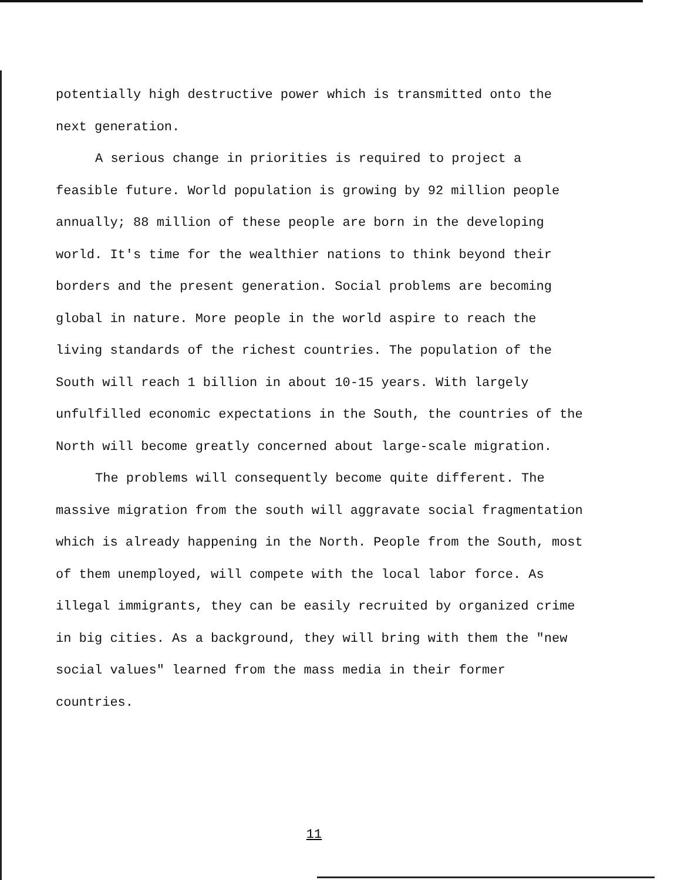potentially high destructive power which is transmitted onto the next generation.
A serious change in priorities is required to project a feasible future. World population is growing by 92 million people annually; 88 million of these people are born in the developing world. It's time for the wealthier nations to think beyond their borders and the present generation. Social problems are becoming global in nature. More people in the world aspire to reach the living standards of the richest countries. The population of the South will reach 1 billion in about 10-15 years. With largely unfulfilled economic expectations in the South, the countries of the North will become greatly concerned about large-scale migration.
The problems will consequently become quite different. The massive migration from the south will aggravate social fragmentation which is already happening in the North. People from the South, most of them unemployed, will compete with the local labor force. As illegal immigrants, they can be easily recruited by organized crime in big cities. As a background, they will bring with them the "new social values" learned from the mass media in their former countries.
11